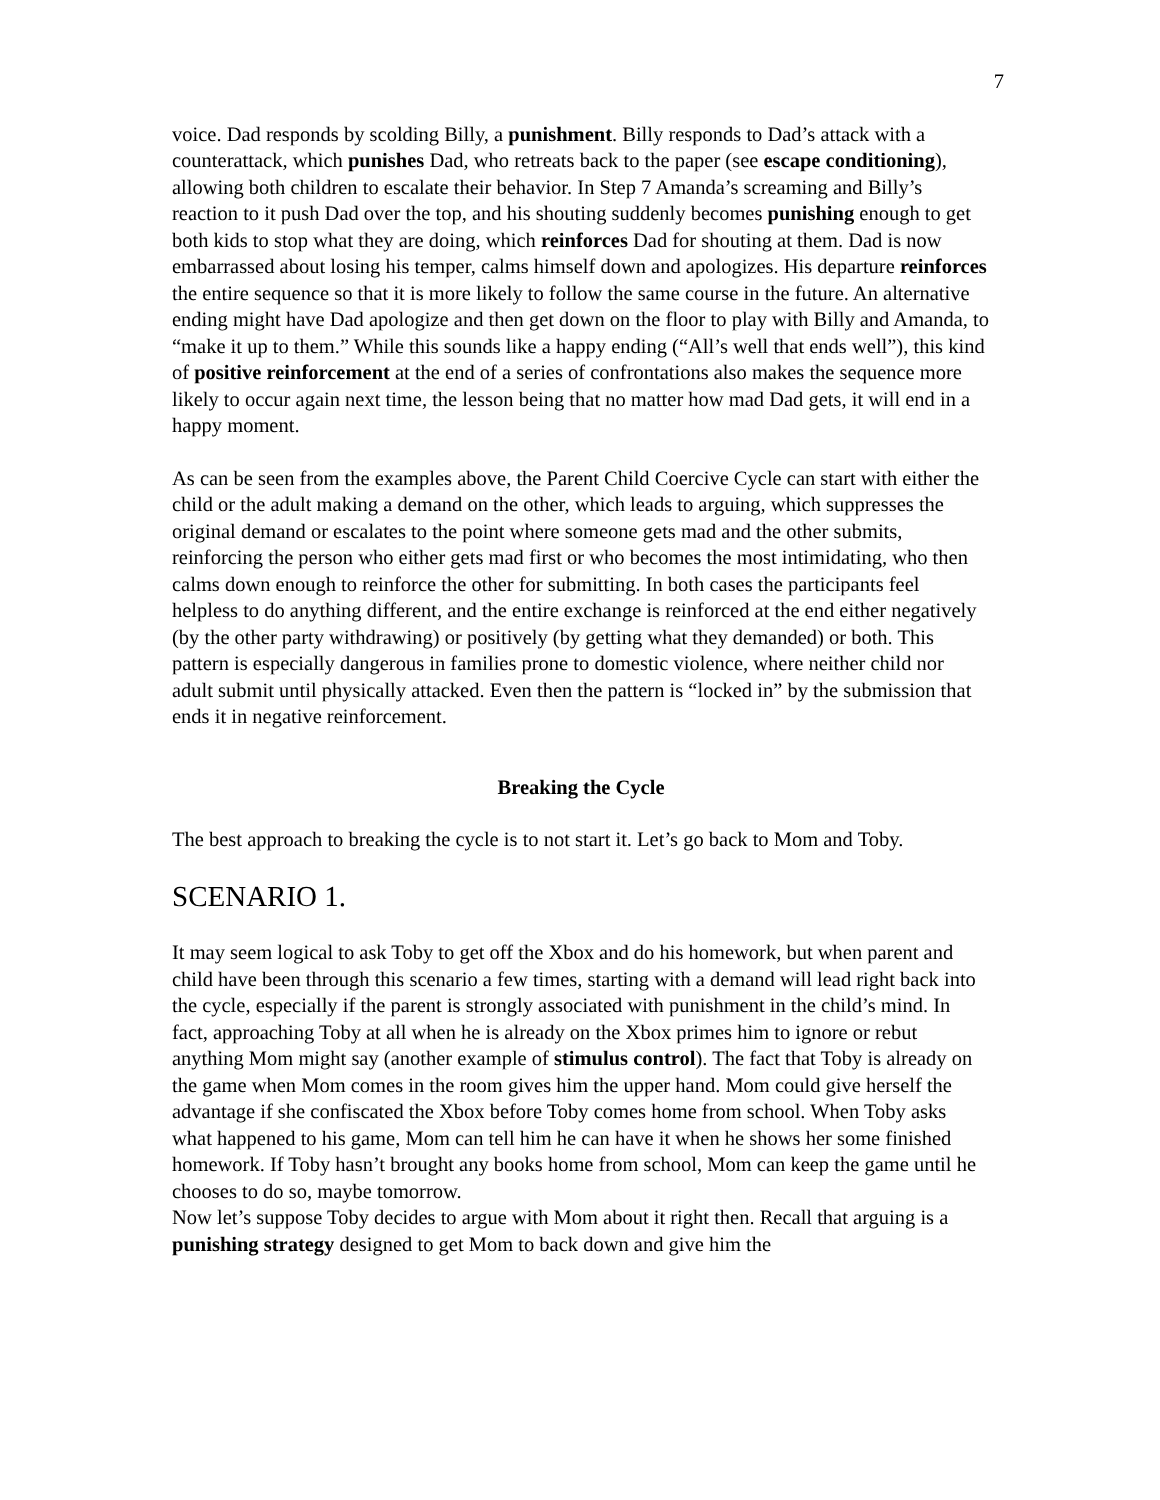7
voice. Dad responds by scolding Billy, a punishment. Billy responds to Dad’s attack with a counterattack, which punishes Dad, who retreats back to the paper (see escape conditioning), allowing both children to escalate their behavior. In Step 7 Amanda’s screaming and Billy’s reaction to it push Dad over the top, and his shouting suddenly becomes punishing enough to get both kids to stop what they are doing, which reinforces Dad for shouting at them. Dad is now embarrassed about losing his temper, calms himself down and apologizes. His departure reinforces the entire sequence so that it is more likely to follow the same course in the future. An alternative ending might have Dad apologize and then get down on the floor to play with Billy and Amanda, to “make it up to them.” While this sounds like a happy ending (“All’s well that ends well”), this kind of positive reinforcement at the end of a series of confrontations also makes the sequence more likely to occur again next time, the lesson being that no matter how mad Dad gets, it will end in a happy moment.
As can be seen from the examples above, the Parent Child Coercive Cycle can start with either the child or the adult making a demand on the other, which leads to arguing, which suppresses the original demand or escalates to the point where someone gets mad and the other submits, reinforcing the person who either gets mad first or who becomes the most intimidating, who then calms down enough to reinforce the other for submitting. In both cases the participants feel helpless to do anything different, and the entire exchange is reinforced at the end either negatively (by the other party withdrawing) or positively (by getting what they demanded) or both. This pattern is especially dangerous in families prone to domestic violence, where neither child nor adult submit until physically attacked. Even then the pattern is “locked in” by the submission that ends it in negative reinforcement.
Breaking the Cycle
The best approach to breaking the cycle is to not start it. Let’s go back to Mom and Toby.
SCENARIO 1.
It may seem logical to ask Toby to get off the Xbox and do his homework, but when parent and child have been through this scenario a few times, starting with a demand will lead right back into the cycle, especially if the parent is strongly associated with punishment in the child’s mind. In fact, approaching Toby at all when he is already on the Xbox primes him to ignore or rebut anything Mom might say (another example of stimulus control). The fact that Toby is already on the game when Mom comes in the room gives him the upper hand. Mom could give herself the advantage if she confiscated the Xbox before Toby comes home from school. When Toby asks what happened to his game, Mom can tell him he can have it when he shows her some finished homework. If Toby hasn’t brought any books home from school, Mom can keep the game until he chooses to do so, maybe tomorrow.
Now let’s suppose Toby decides to argue with Mom about it right then. Recall that arguing is a punishing strategy designed to get Mom to back down and give him the